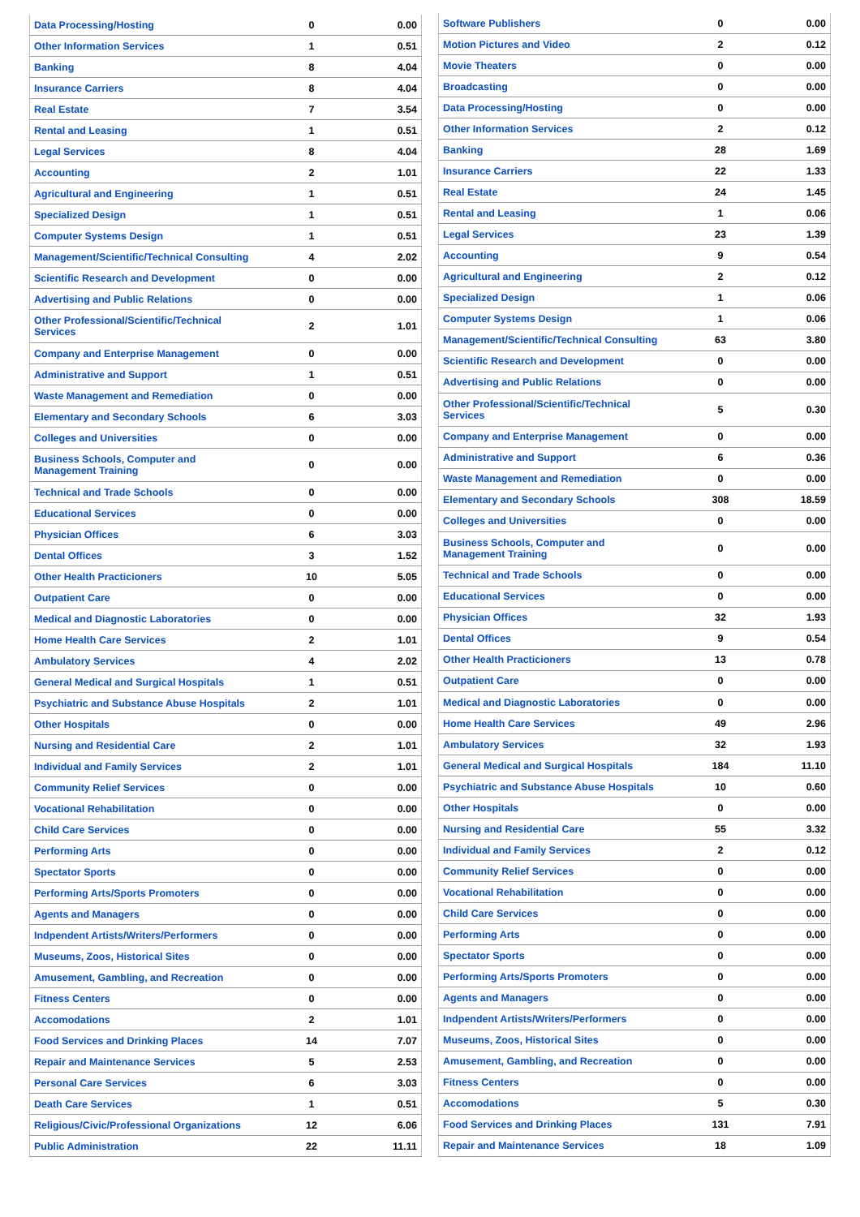| Data Processing/Hosting | 0 | 0.00 |
| Other Information Services | 1 | 0.51 |
| Banking | 8 | 4.04 |
| Insurance Carriers | 8 | 4.04 |
| Real Estate | 7 | 3.54 |
| Rental and Leasing | 1 | 0.51 |
| Legal Services | 8 | 4.04 |
| Accounting | 2 | 1.01 |
| Agricultural and Engineering | 1 | 0.51 |
| Specialized Design | 1 | 0.51 |
| Computer Systems Design | 1 | 0.51 |
| Management/Scientific/Technical Consulting | 4 | 2.02 |
| Scientific Research and Development | 0 | 0.00 |
| Advertising and Public Relations | 0 | 0.00 |
| Other Professional/Scientific/Technical Services | 2 | 1.01 |
| Company and Enterprise Management | 0 | 0.00 |
| Administrative and Support | 1 | 0.51 |
| Waste Management and Remediation | 0 | 0.00 |
| Elementary and Secondary Schools | 6 | 3.03 |
| Colleges and Universities | 0 | 0.00 |
| Business Schools, Computer and Management Training | 0 | 0.00 |
| Technical and Trade Schools | 0 | 0.00 |
| Educational Services | 0 | 0.00 |
| Physician Offices | 6 | 3.03 |
| Dental Offices | 3 | 1.52 |
| Other Health Practicioners | 10 | 5.05 |
| Outpatient Care | 0 | 0.00 |
| Medical and Diagnostic Laboratories | 0 | 0.00 |
| Home Health Care Services | 2 | 1.01 |
| Ambulatory Services | 4 | 2.02 |
| General Medical and Surgical Hospitals | 1 | 0.51 |
| Psychiatric and Substance Abuse Hospitals | 2 | 1.01 |
| Other Hospitals | 0 | 0.00 |
| Nursing and Residential Care | 2 | 1.01 |
| Individual and Family Services | 2 | 1.01 |
| Community Relief Services | 0 | 0.00 |
| Vocational Rehabilitation | 0 | 0.00 |
| Child Care Services | 0 | 0.00 |
| Performing Arts | 0 | 0.00 |
| Spectator Sports | 0 | 0.00 |
| Performing Arts/Sports Promoters | 0 | 0.00 |
| Agents and Managers | 0 | 0.00 |
| Indpendent Artists/Writers/Performers | 0 | 0.00 |
| Museums, Zoos, Historical Sites | 0 | 0.00 |
| Amusement, Gambling, and Recreation | 0 | 0.00 |
| Fitness Centers | 0 | 0.00 |
| Accomodations | 2 | 1.01 |
| Food Services and Drinking Places | 14 | 7.07 |
| Repair and Maintenance Services | 5 | 2.53 |
| Personal Care Services | 6 | 3.03 |
| Death Care Services | 1 | 0.51 |
| Religious/Civic/Professional Organizations | 12 | 6.06 |
| Public Administration | 22 | 11.11 |
| Software Publishers | 0 | 0.00 |
| Motion Pictures and Video | 2 | 0.12 |
| Movie Theaters | 0 | 0.00 |
| Broadcasting | 0 | 0.00 |
| Data Processing/Hosting | 0 | 0.00 |
| Other Information Services | 2 | 0.12 |
| Banking | 28 | 1.69 |
| Insurance Carriers | 22 | 1.33 |
| Real Estate | 24 | 1.45 |
| Rental and Leasing | 1 | 0.06 |
| Legal Services | 23 | 1.39 |
| Accounting | 9 | 0.54 |
| Agricultural and Engineering | 2 | 0.12 |
| Specialized Design | 1 | 0.06 |
| Computer Systems Design | 1 | 0.06 |
| Management/Scientific/Technical Consulting | 63 | 3.80 |
| Scientific Research and Development | 0 | 0.00 |
| Advertising and Public Relations | 0 | 0.00 |
| Other Professional/Scientific/Technical Services | 5 | 0.30 |
| Company and Enterprise Management | 0 | 0.00 |
| Administrative and Support | 6 | 0.36 |
| Waste Management and Remediation | 0 | 0.00 |
| Elementary and Secondary Schools | 308 | 18.59 |
| Colleges and Universities | 0 | 0.00 |
| Business Schools, Computer and Management Training | 0 | 0.00 |
| Technical and Trade Schools | 0 | 0.00 |
| Educational Services | 0 | 0.00 |
| Physician Offices | 32 | 1.93 |
| Dental Offices | 9 | 0.54 |
| Other Health Practicioners | 13 | 0.78 |
| Outpatient Care | 0 | 0.00 |
| Medical and Diagnostic Laboratories | 0 | 0.00 |
| Home Health Care Services | 49 | 2.96 |
| Ambulatory Services | 32 | 1.93 |
| General Medical and Surgical Hospitals | 184 | 11.10 |
| Psychiatric and Substance Abuse Hospitals | 10 | 0.60 |
| Other Hospitals | 0 | 0.00 |
| Nursing and Residential Care | 55 | 3.32 |
| Individual and Family Services | 2 | 0.12 |
| Community Relief Services | 0 | 0.00 |
| Vocational Rehabilitation | 0 | 0.00 |
| Child Care Services | 0 | 0.00 |
| Performing Arts | 0 | 0.00 |
| Spectator Sports | 0 | 0.00 |
| Performing Arts/Sports Promoters | 0 | 0.00 |
| Agents and Managers | 0 | 0.00 |
| Indpendent Artists/Writers/Performers | 0 | 0.00 |
| Museums, Zoos, Historical Sites | 0 | 0.00 |
| Amusement, Gambling, and Recreation | 0 | 0.00 |
| Fitness Centers | 0 | 0.00 |
| Accomodations | 5 | 0.30 |
| Food Services and Drinking Places | 131 | 7.91 |
| Repair and Maintenance Services | 18 | 1.09 |